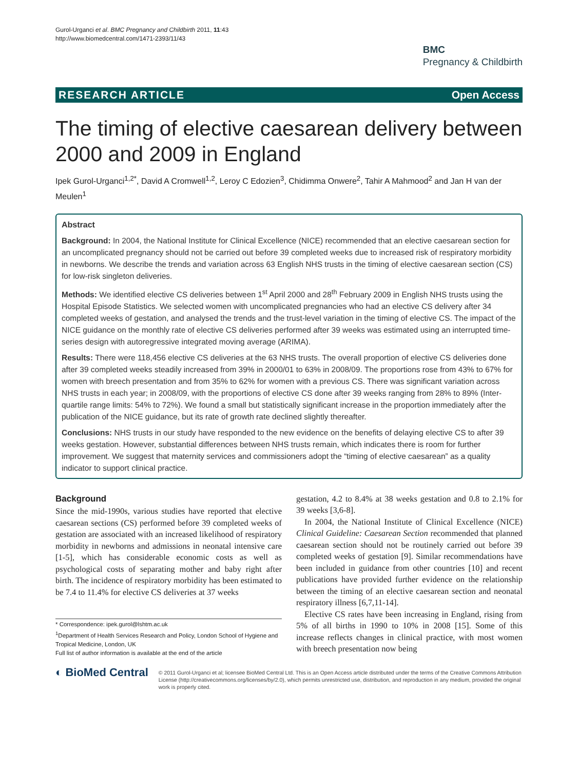Gurol-Urganci et al. BMC Pregnancy and Childbirth 2011, 11:43
http://www.biomedcentral.com/1471-2393/11/43
BMC
Pregnancy & Childbirth
RESEARCH ARTICLE Open Access
The timing of elective caesarean delivery between 2000 and 2009 in England
Ipek Gurol-Urganci<sup>1,2*</sup>, David A Cromwell<sup>1,2</sup>, Leroy C Edozien<sup>3</sup>, Chidimma Onwere<sup>2</sup>, Tahir A Mahmood<sup>2</sup> and Jan H van der Meulen<sup>1</sup>
Abstract
Background: In 2004, the National Institute for Clinical Excellence (NICE) recommended that an elective caesarean section for an uncomplicated pregnancy should not be carried out before 39 completed weeks due to increased risk of respiratory morbidity in newborns. We describe the trends and variation across 63 English NHS trusts in the timing of elective caesarean section (CS) for low-risk singleton deliveries.
Methods: We identified elective CS deliveries between 1<sup>st</sup> April 2000 and 28<sup>th</sup> February 2009 in English NHS trusts using the Hospital Episode Statistics. We selected women with uncomplicated pregnancies who had an elective CS delivery after 34 completed weeks of gestation, and analysed the trends and the trust-level variation in the timing of elective CS. The impact of the NICE guidance on the monthly rate of elective CS deliveries performed after 39 weeks was estimated using an interrupted time-series design with autoregressive integrated moving average (ARIMA).
Results: There were 118,456 elective CS deliveries at the 63 NHS trusts. The overall proportion of elective CS deliveries done after 39 completed weeks steadily increased from 39% in 2000/01 to 63% in 2008/09. The proportions rose from 43% to 67% for women with breech presentation and from 35% to 62% for women with a previous CS. There was significant variation across NHS trusts in each year; in 2008/09, with the proportions of elective CS done after 39 weeks ranging from 28% to 89% (Inter-quartile range limits: 54% to 72%). We found a small but statistically significant increase in the proportion immediately after the publication of the NICE guidance, but its rate of growth rate declined slightly thereafter.
Conclusions: NHS trusts in our study have responded to the new evidence on the benefits of delaying elective CS to after 39 weeks gestation. However, substantial differences between NHS trusts remain, which indicates there is room for further improvement. We suggest that maternity services and commissioners adopt the “timing of elective caesarean” as a quality indicator to support clinical practice.
Background
Since the mid-1990s, various studies have reported that elective caesarean sections (CS) performed before 39 completed weeks of gestation are associated with an increased likelihood of respiratory morbidity in newborns and admissions in neonatal intensive care [1-5], which has considerable economic costs as well as psychological costs of separating mother and baby right after birth. The incidence of respiratory morbidity has been estimated to be 7.4 to 11.4% for elective CS deliveries at 37 weeks
* Correspondence: ipek.gurol@lshtm.ac.uk
<sup>1</sup> Department of Health Services Research and Policy, London School of Hygiene and Tropical Medicine, London, UK
Full list of author information is available at the end of the article
gestation, 4.2 to 8.4% at 38 weeks gestation and 0.8 to 2.1% for 39 weeks [3,6-8].
In 2004, the National Institute of Clinical Excellence (NICE) Clinical Guideline: Caesarean Section recommended that planned caesarean section should not be routinely carried out before 39 completed weeks of gestation [9]. Similar recommendations have been included in guidance from other countries [10] and recent publications have provided further evidence on the relationship between the timing of an elective caesarean section and neonatal respiratory illness [6,7,11-14].
Elective CS rates have been increasing in England, rising from 5% of all births in 1990 to 10% in 2008 [15]. Some of this increase reflects changes in clinical practice, with most women with breech presentation now being
◐ BioMed Central
© 2011 Gurol-Urganci et al; licensee BioMed Central Ltd. This is an Open Access article distributed under the terms of the Creative Commons Attribution License (http://creativecommons.org/licenses/by/2.0), which permits unrestricted use, distribution, and reproduction in any medium, provided the original work is properly cited.